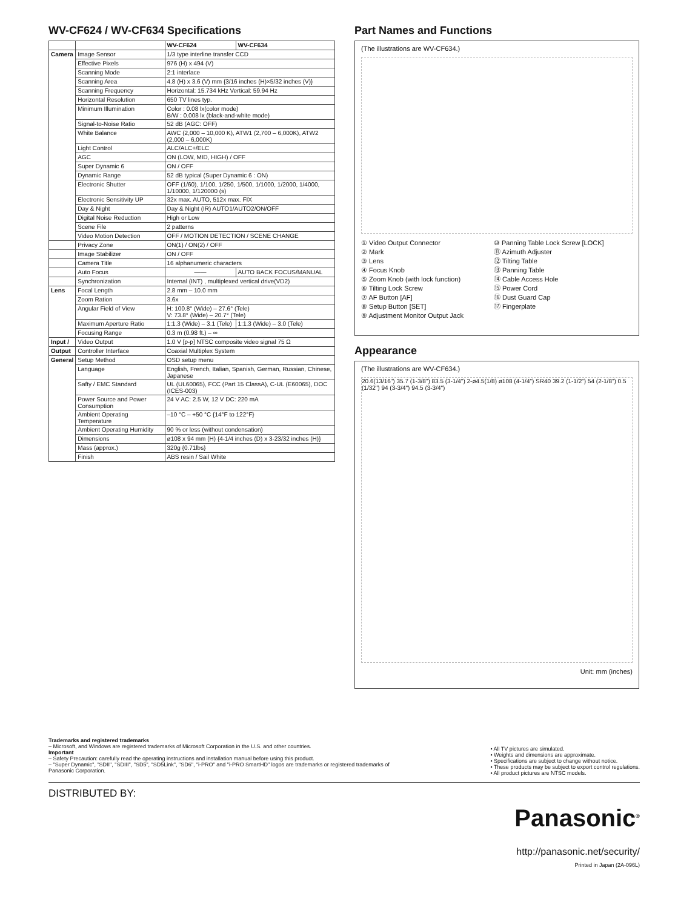WV-CF624 / WV-CF634 Specifications
| | | WV-CF624 | WV-CF634 |
| --- | --- | --- | --- |
| Camera | Image Sensor | 1/3 type interline transfer CCD | |
| | Effective Pixels | 976 (H) x 494 (V) | |
| | Scanning Mode | 2:1 interlace | |
| | Scanning Area | 4.8 (H) x 3.6 (V) mm {3/16 inches (H)×5/32 inches (V)} | |
| | Scanning Frequency | Horizontal: 15.734 kHz Vertical: 59.94 Hz | |
| | Horizontal Resolution | 650 TV lines typ. | |
| | Minimum Illumination | Color : 0.08 lx(color mode) B/W : 0.008 lx (black-and-white mode) | |
| | Signal-to-Noise Ratio | 52 dB (AGC: OFF) | |
| | White Balance | AWC (2,000 – 10,000 K), ATW1 (2,700 – 6,000K), ATW2 (2,000 – 6,000K) | |
| | Light Control | ALC/ALC+/ELC | |
| | AGC | ON (LOW, MID, HIGH) / OFF | |
| | Super Dynamic 6 | ON / OFF | |
| | Dynamic Range | 52 dB typical (Super Dynamic 6 : ON) | |
| | Electronic Shutter | OFF (1/60), 1/100, 1/250, 1/500, 1/1000, 1/2000, 1/4000, 1/10000, 1/120000 (s) | |
| | Electronic Sensitivity UP | 32x max. AUTO, 512x max. FIX | |
| | Day & Night | Day & Night (IR) AUTO1/AUTO2/ON/OFF | |
| | Digital Noise Reduction | High or Low | |
| | Scene File | 2 patterns | |
| | Video Motion Detection | OFF / MOTION DETECTION / SCENE CHANGE | |
| | Privacy Zone | ON(1) / ON(2) / OFF | |
| | Image Stabilizer | ON / OFF | |
| | Camera Title | 16 alphanumeric characters | |
| | Auto Focus | —— | AUTO BACK FOCUS/MANUAL |
| | Synchronization | Internal (INT) , multiplexed vertical drive(VD2) | |
| Lens | Focal Length | 2.8 mm – 10.0 mm | |
| | Zoom Ration | 3.6x | |
| | Angular Field of View | H: 100.8° (Wide) – 27.6° (Tele) V: 73.8° (Wide) – 20.7° (Tele) | |
| | Maximum Aperture Ratio | 1:1.3 (Wide) – 3.1 (Tele) | 1:1.3 (Wide) – 3.0 (Tele) |
| | Focusing Range | 0.3 m (0.98 ft.) – ∞ | |
| Input / | Video Output | 1.0 V [p-p] NTSC composite video signal 75 Ω | |
| Output | Controller Interface | Coaxial Multiplex System | |
| General | Setup Method | OSD setup menu | |
| | Language | English, French, Italian, Spanish, German, Russian, Chinese, Japanese | |
| | Safty / EMC Standard | UL (UL60065), FCC (Part 15 ClassA), C-UL (E60065), DOC (ICES-003) | |
| | Power Source and Power Consumption | 24 V AC: 2.5 W, 12 V DC: 220 mA | |
| | Ambient Operating Temperature | –10 °C – +50 °C {14°F to 122°F} | |
| | Ambient Operating Humidity | 90 % or less (without condensation) | |
| | Dimensions | ø108 x 94 mm (H) {4-1/4 inches (D) x 3-23/32 inches (H)} | |
| | Mass (approx.) | 320g {0.71lbs} | |
| | Finish | ABS resin / Sail White | |
Part Names and Functions
(The illustrations are WV-CF634.)
① Video Output Connector
② Mark
③ Lens
④ Focus Knob
⑤ Zoom Knob (with lock function)
⑥ Tilting Lock Screw
⑦ AF Button [AF]
⑧ Setup Button [SET]
⑨ Adjustment Monitor Output Jack
⑩ Panning Table Lock Screw [LOCK]
⑪ Azimuth Adjuster
⑫ Tilting Table
⑬ Panning Table
⑭ Cable Access Hole
⑮ Power Cord
⑯ Dust Guard Cap
⑰ Fingerplate
Appearance
(The illustrations are WV-CF634.)
20.6(13/16") 35.7 (1-3/8") 83.5 (3-1/4") 2-ø4.5(1/8) ø108 (4-1/4") SR40 39.2 (1-1/2") 54 (2-1/8") 0.5 (1/32") 94 (3-3/4") 94.5 (3-3/4")
Unit: mm (inches)
Trademarks and registered trademarks
– Microsoft, and Windows are registered trademarks of Microsoft Corporation in the U.S. and other countries.
Important
– Safety Precaution: carefully read the operating instructions and installation manual before using this product.
– "Super Dynamic", "SDII", "SDIII", "SD5", "SD5Link", "SD6", "i-PRO" and "i-PRO SmartHD" logos are trademarks or registered trademarks of
Panasonic Corporation.
• All TV pictures are simulated.
• Weights and dimensions are approximate.
• Specifications are subject to change without notice.
• These products may be subject to export control regulations.
• All product pictures are NTSC models.
DISTRIBUTED BY:
Panasonic<sup>®</sup>
http://panasonic.net/security/
Printed in Japan (2A-096L)